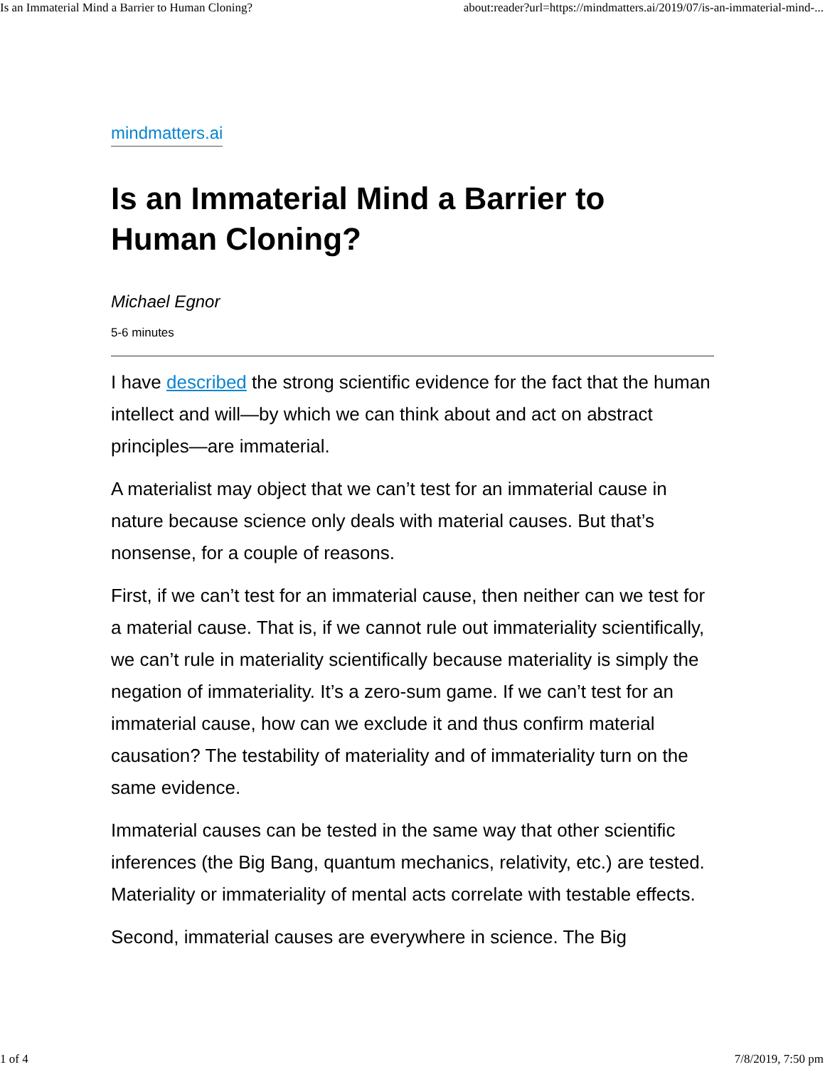Is an Immaterial Mind a Barrier to Human Cloning? about:reader?url=https://mindmatters.ai/2019/07/is-an-immaterial-mind-...
mindmatters.ai
Is an Immaterial Mind a Barrier to Human Cloning?
Michael Egnor
5-6 minutes
I have described the strong scientific evidence for the fact that the human intellect and will—by which we can think about and act on abstract principles—are immaterial.
A materialist may object that we can’t test for an immaterial cause in nature because science only deals with material causes. But that’s nonsense, for a couple of reasons.
First, if we can’t test for an immaterial cause, then neither can we test for a material cause. That is, if we cannot rule out immateriality scientifically, we can’t rule in materiality scientifically because materiality is simply the negation of immateriality. It’s a zero-sum game. If we can’t test for an immaterial cause, how can we exclude it and thus confirm material causation? The testability of materiality and of immateriality turn on the same evidence.
Immaterial causes can be tested in the same way that other scientific inferences (the Big Bang, quantum mechanics, relativity, etc.) are tested. Materiality or immateriality of mental acts correlate with testable effects.
Second, immaterial causes are everywhere in science. The Big
1 of 4 7/8/2019, 7:50 pm